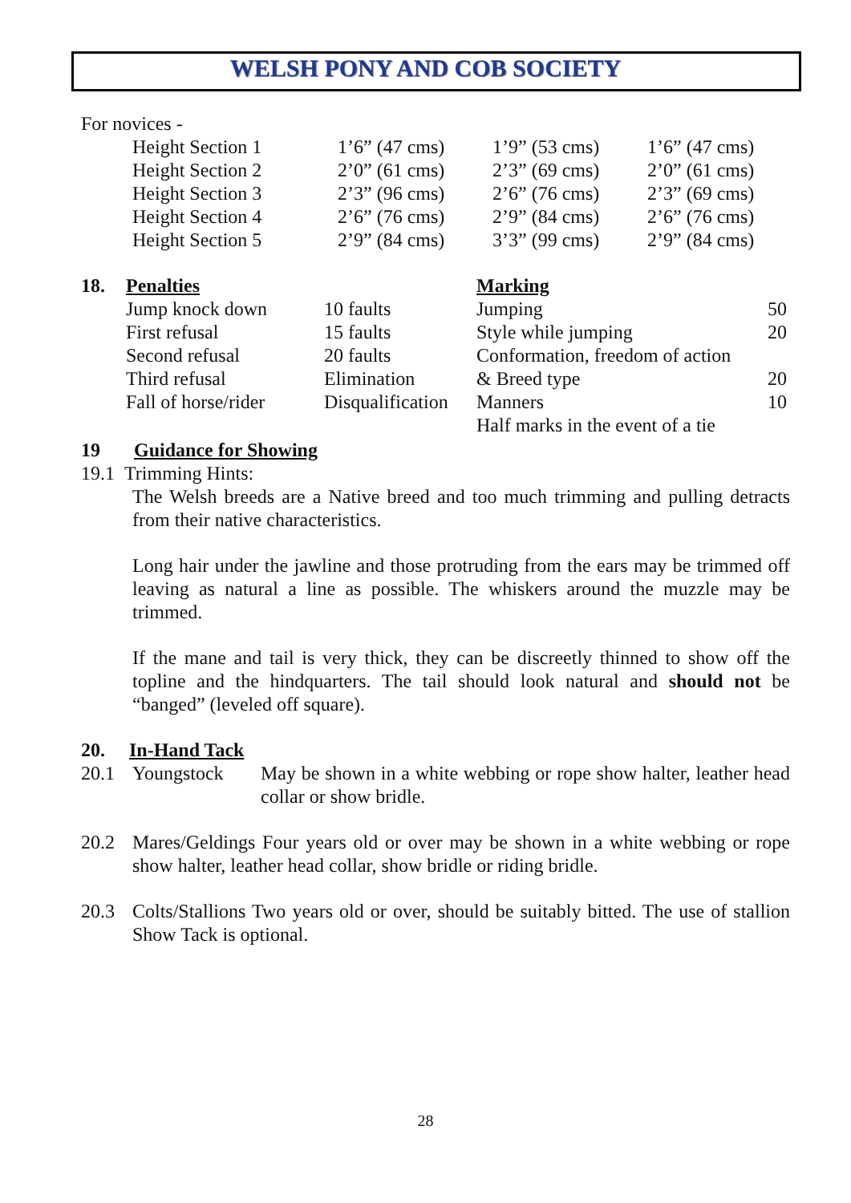WELSH PONY AND COB SOCIETY
For novices -
| Height Section 1 | 1’6” (47 cms) | 1’9” (53 cms) | 1’6” (47 cms) |
| Height Section 2 | 2’0” (61 cms) | 2’3” (69 cms) | 2’0” (61 cms) |
| Height Section 3 | 2’3” (96 cms) | 2’6” (76 cms) | 2’3” (69 cms) |
| Height Section 4 | 2’6” (76 cms) | 2’9” (84 cms) | 2’6” (76 cms) |
| Height Section 5 | 2’9” (84 cms) | 3’3” (99 cms) | 2’9” (84 cms) |
| 18. | Penalties | | Marking | |
| | Jump knock down | 10 faults | Jumping | 50 |
| | First refusal | 15 faults | Style while jumping | 20 |
| | Second refusal | 20 faults | Conformation, freedom of action | |
| | Third refusal | Elimination | & Breed type | 20 |
| | Fall of horse/rider | Disqualification | Manners | 10 |
| | | | Half marks in the event of a tie | |
19 Guidance for Showing
19.1 Trimming Hints:
The Welsh breeds are a Native breed and too much trimming and pulling detracts from their native characteristics.
Long hair under the jawline and those protruding from the ears may be trimmed off leaving as natural a line as possible. The whiskers around the muzzle may be trimmed.
If the mane and tail is very thick, they can be discreetly thinned to show off the topline and the hindquarters. The tail should look natural and should not be “banged” (leveled off square).
20. In-Hand Tack
| 20.1 | Youngstock | May be shown in a white webbing or rope show halter, leather head collar or show bridle. |
| 20.2 | Mares/Geldings Four years old or over may be shown in a white webbing or rope show halter, leather head collar, show bridle or riding bridle. |
| 20.3 | Colts/Stallions Two years old or over, should be suitably bitted. The use of stallion Show Tack is optional. |
28